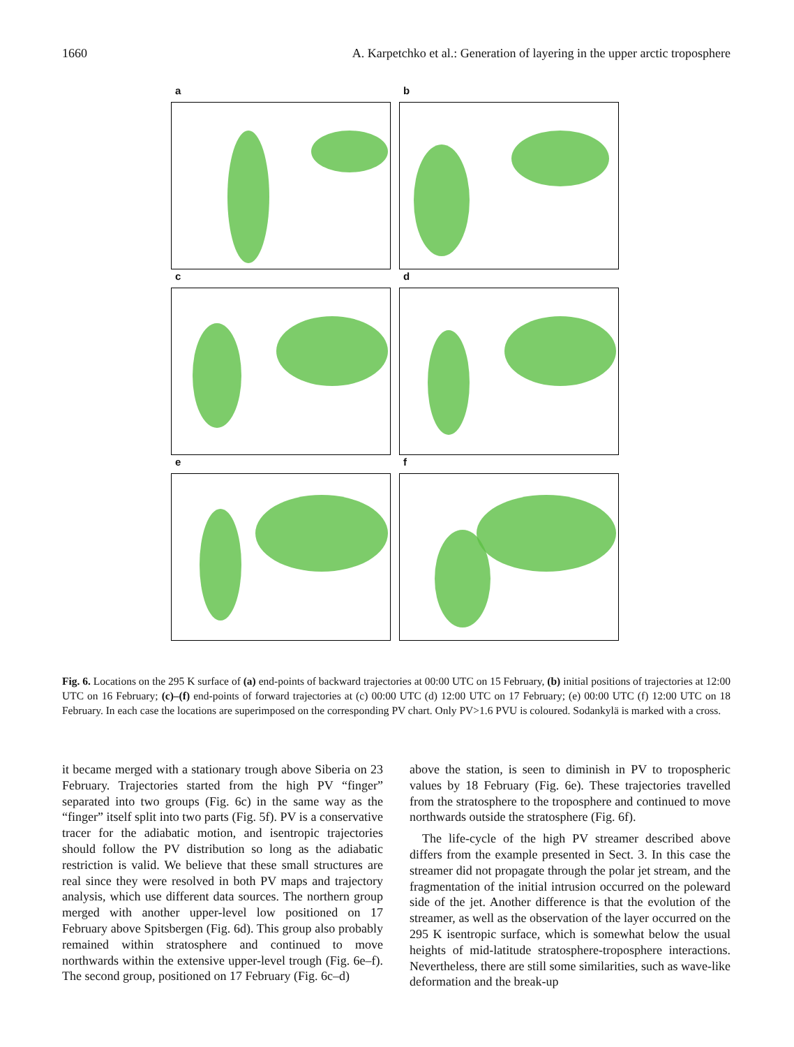1660 A. Karpetchko et al.: Generation of layering in the upper arctic troposphere
a
b
c
d
e
f
Fig. 6. Locations on the 295 K surface of (a) end-points of backward trajectories at 00:00 UTC on 15 February, (b) initial positions of trajectories at 12:00 UTC on 16 February; (c)–(f) end-points of forward trajectories at (c) 00:00 UTC (d) 12:00 UTC on 17 February; (e) 00:00 UTC (f) 12:00 UTC on 18 February. In each case the locations are superimposed on the corresponding PV chart. Only PV>1.6 PVU is coloured. Sodankylä is marked with a cross.
it became merged with a stationary trough above Siberia on 23 February. Trajectories started from the high PV “finger” separated into two groups (Fig. 6c) in the same way as the “finger” itself split into two parts (Fig. 5f). PV is a conservative tracer for the adiabatic motion, and isentropic trajectories should follow the PV distribution so long as the adiabatic restriction is valid. We believe that these small structures are real since they were resolved in both PV maps and trajectory analysis, which use different data sources. The northern group merged with another upper-level low positioned on 17 February above Spitsbergen (Fig. 6d). This group also probably remained within stratosphere and continued to move northwards within the extensive upper-level trough (Fig. 6e–f). The second group, positioned on 17 February (Fig. 6c–d)
above the station, is seen to diminish in PV to tropospheric values by 18 February (Fig. 6e). These trajectories travelled from the stratosphere to the troposphere and continued to move northwards outside the stratosphere (Fig. 6f).
The life-cycle of the high PV streamer described above differs from the example presented in Sect. 3. In this case the streamer did not propagate through the polar jet stream, and the fragmentation of the initial intrusion occurred on the poleward side of the jet. Another difference is that the evolution of the streamer, as well as the observation of the layer occurred on the 295 K isentropic surface, which is somewhat below the usual heights of mid-latitude stratosphere-troposphere interactions. Nevertheless, there are still some similarities, such as wave-like deformation and the break-up